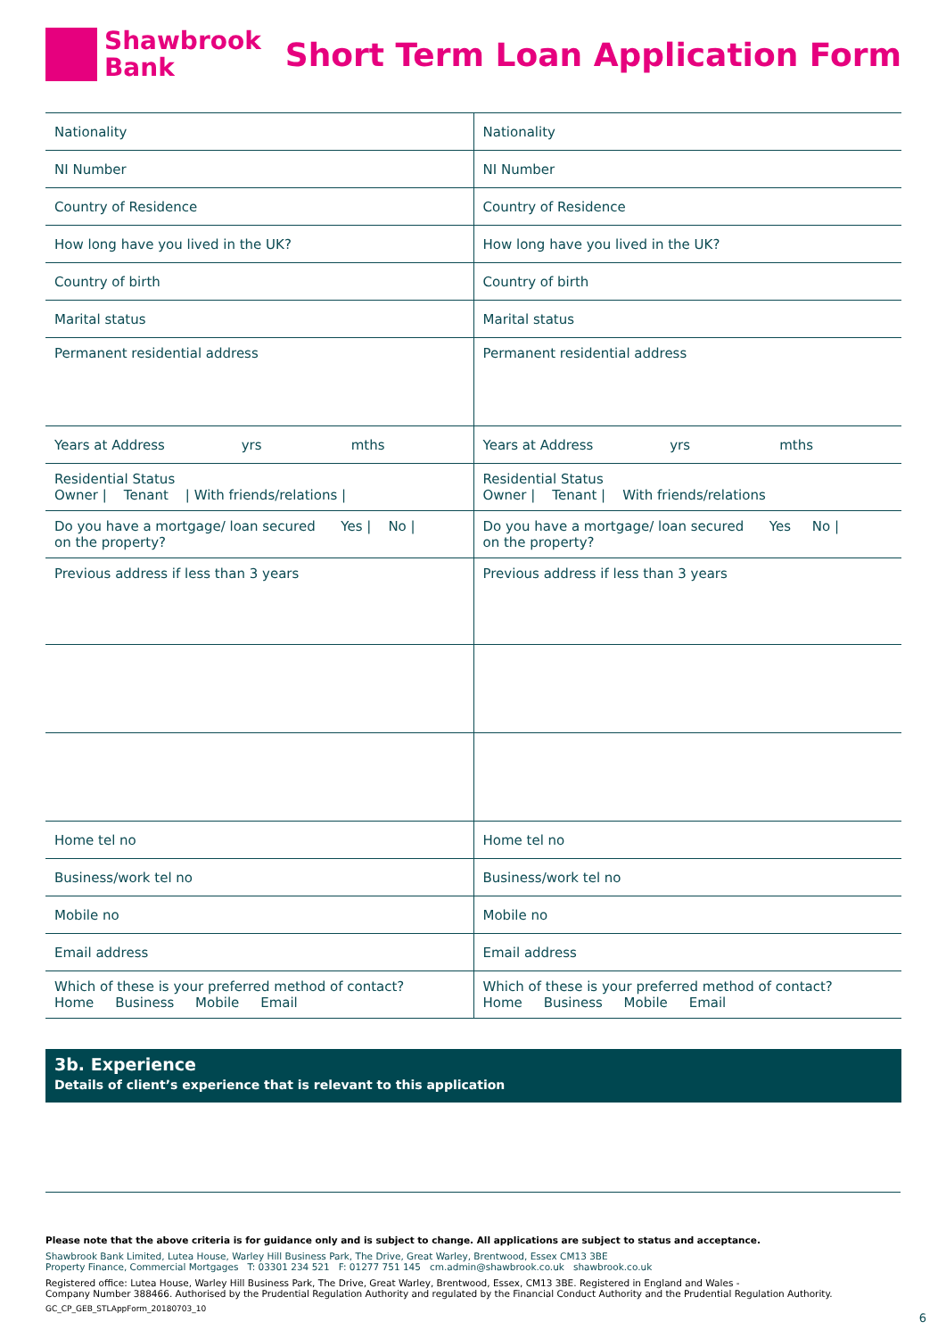Shawbrook
Bank
Short Term Loan Application Form
| Nationality | Nationality |
| NI Number | NI Number |
| Country of Residence | Country of Residence |
| How long have you lived in the UK? | How long have you lived in the UK? |
| Country of birth | Country of birth |
| Marital status | Marital status |
| Permanent residential address | Permanent residential address |
| Years at Address yrs mths | Years at Address yrs mths |
| Residential Status Owner / Tenant / With friends/relations / | Residential Status Owner / Tenant / With friends/relations |
| Do you have a mortgage/ loan secured Yes / No / on the property? | Do you have a mortgage/ loan secured Yes No / on the property? |
| Previous address if less than 3 years | Previous address if less than 3 years |
| Home tel no | Home tel no |
| Business/work tel no | Business/work tel no |
| Mobile no | Mobile no |
| Email address | Email address |
| Which of these is your preferred method of contact? Home Business Mobile Email | Which of these is your preferred method of contact? Home Business Mobile Email |
3b. Experience
Details of client’s experience that is relevant to this application
Please note that the above criteria is for guidance only and is subject to change. All applications are subject to status and acceptance.
Shawbrook Bank Limited, Lutea House, Warley Hill Business Park, The Drive, Great Warley, Brentwood, Essex CM13 3BE
Property Finance, Commercial Mortgages T: 03301 234 521 F: 01277 751 145 cm.admin@shawbrook.co.uk shawbrook.co.uk
Registered office: Lutea House, Warley Hill Business Park, The Drive, Great Warley, Brentwood, Essex, CM13 3BE. Registered in England and Wales -
Company Number 388466. Authorised by the Prudential Regulation Authority and regulated by the Financial Conduct Authority and the Prudential Regulation Authority.
GC_CP_GEB_STLAppForm_20180703_10
6